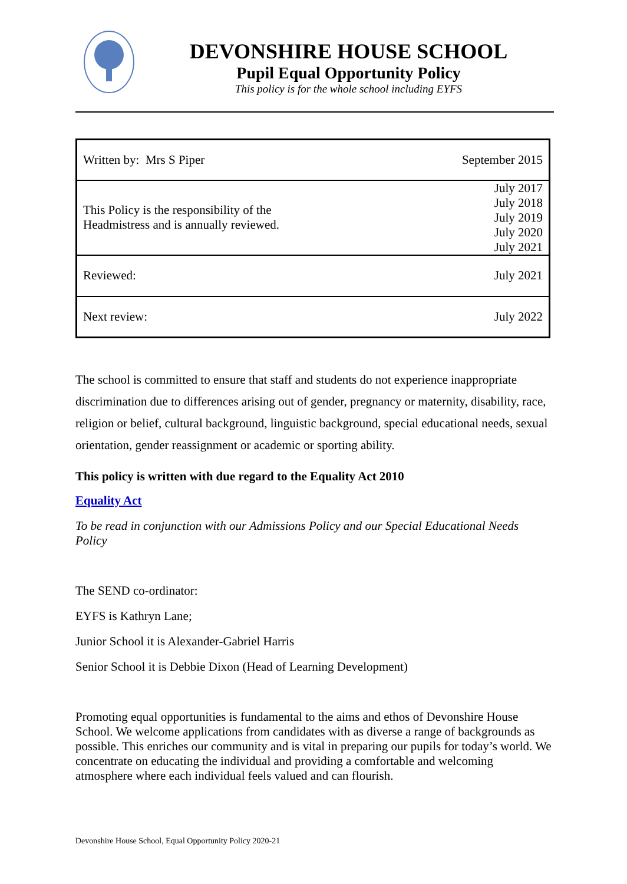DEVONSHIRE HOUSE SCHOOL
Pupil Equal Opportunity Policy
This policy is for the whole school including EYFS
| Written by: Mrs S Piper | September 2015 |
| This Policy is the responsibility of the Headmistress and is annually reviewed. | July 2017 July 2018 July 2019 July 2020 July 2021 |
| Reviewed: | July 2021 |
| Next review: | July 2022 |
The school is committed to ensure that staff and students do not experience inappropriate discrimination due to differences arising out of gender, pregnancy or maternity, disability, race, religion or belief, cultural background, linguistic background, special educational needs, sexual orientation, gender reassignment or academic or sporting ability.
This policy is written with due regard to the Equality Act 2010
Equality Act
To be read in conjunction with our Admissions Policy and our Special Educational Needs Policy
The SEND co-ordinator:
EYFS is Kathryn Lane;
Junior School it is Alexander-Gabriel Harris
Senior School it is Debbie Dixon (Head of Learning Development)
Promoting equal opportunities is fundamental to the aims and ethos of Devonshire House School. We welcome applications from candidates with as diverse a range of backgrounds as possible. This enriches our community and is vital in preparing our pupils for today’s world. We concentrate on educating the individual and providing a comfortable and welcoming atmosphere where each individual feels valued and can flourish.
Devonshire House School, Equal Opportunity Policy 2020-21